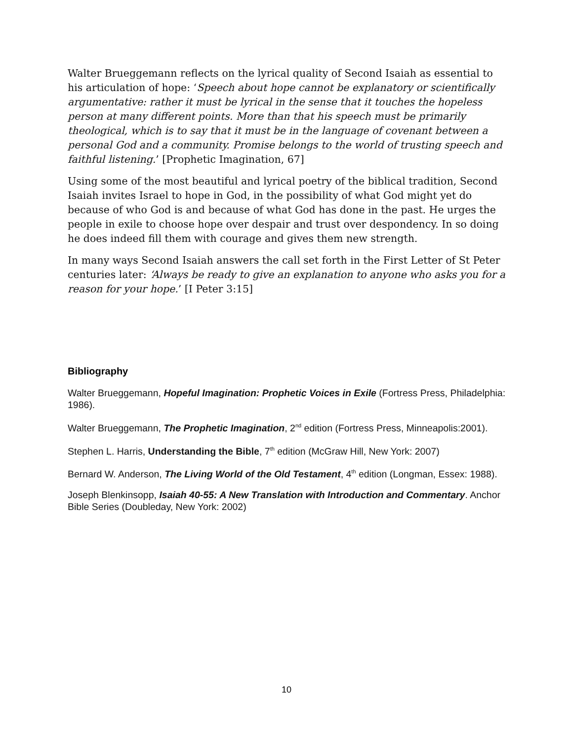Walter Brueggemann reflects on the lyrical quality of Second Isaiah as essential to his articulation of hope: ‘Speech about hope cannot be explanatory or scientifically argumentative: rather it must be lyrical in the sense that it touches the hopeless person at many different points. More than that his speech must be primarily theological, which is to say that it must be in the language of covenant between a personal God and a community. Promise belongs to the world of trusting speech and faithful listening.’ [Prophetic Imagination, 67]
Using some of the most beautiful and lyrical poetry of the biblical tradition, Second Isaiah invites Israel to hope in God, in the possibility of what God might yet do because of who God is and because of what God has done in the past. He urges the people in exile to choose hope over despair and trust over despondency. In so doing he does indeed fill them with courage and gives them new strength.
In many ways Second Isaiah answers the call set forth in the First Letter of St Peter centuries later: ‘Always be ready to give an explanation to anyone who asks you for a reason for your hope.’ [I Peter 3:15]
Bibliography
Walter Brueggemann, Hopeful Imagination: Prophetic Voices in Exile (Fortress Press, Philadelphia: 1986).
Walter Brueggemann, The Prophetic Imagination, 2<sup>nd</sup> edition (Fortress Press, Minneapolis:2001).
Stephen L. Harris, Understanding the Bible, 7<sup>th</sup> edition (McGraw Hill, New York: 2007)
Bernard W. Anderson, The Living World of the Old Testament, 4<sup>th</sup> edition (Longman, Essex: 1988).
Joseph Blenkinsopp, Isaiah 40-55: A New Translation with Introduction and Commentary. Anchor Bible Series (Doubleday, New York: 2002)
10